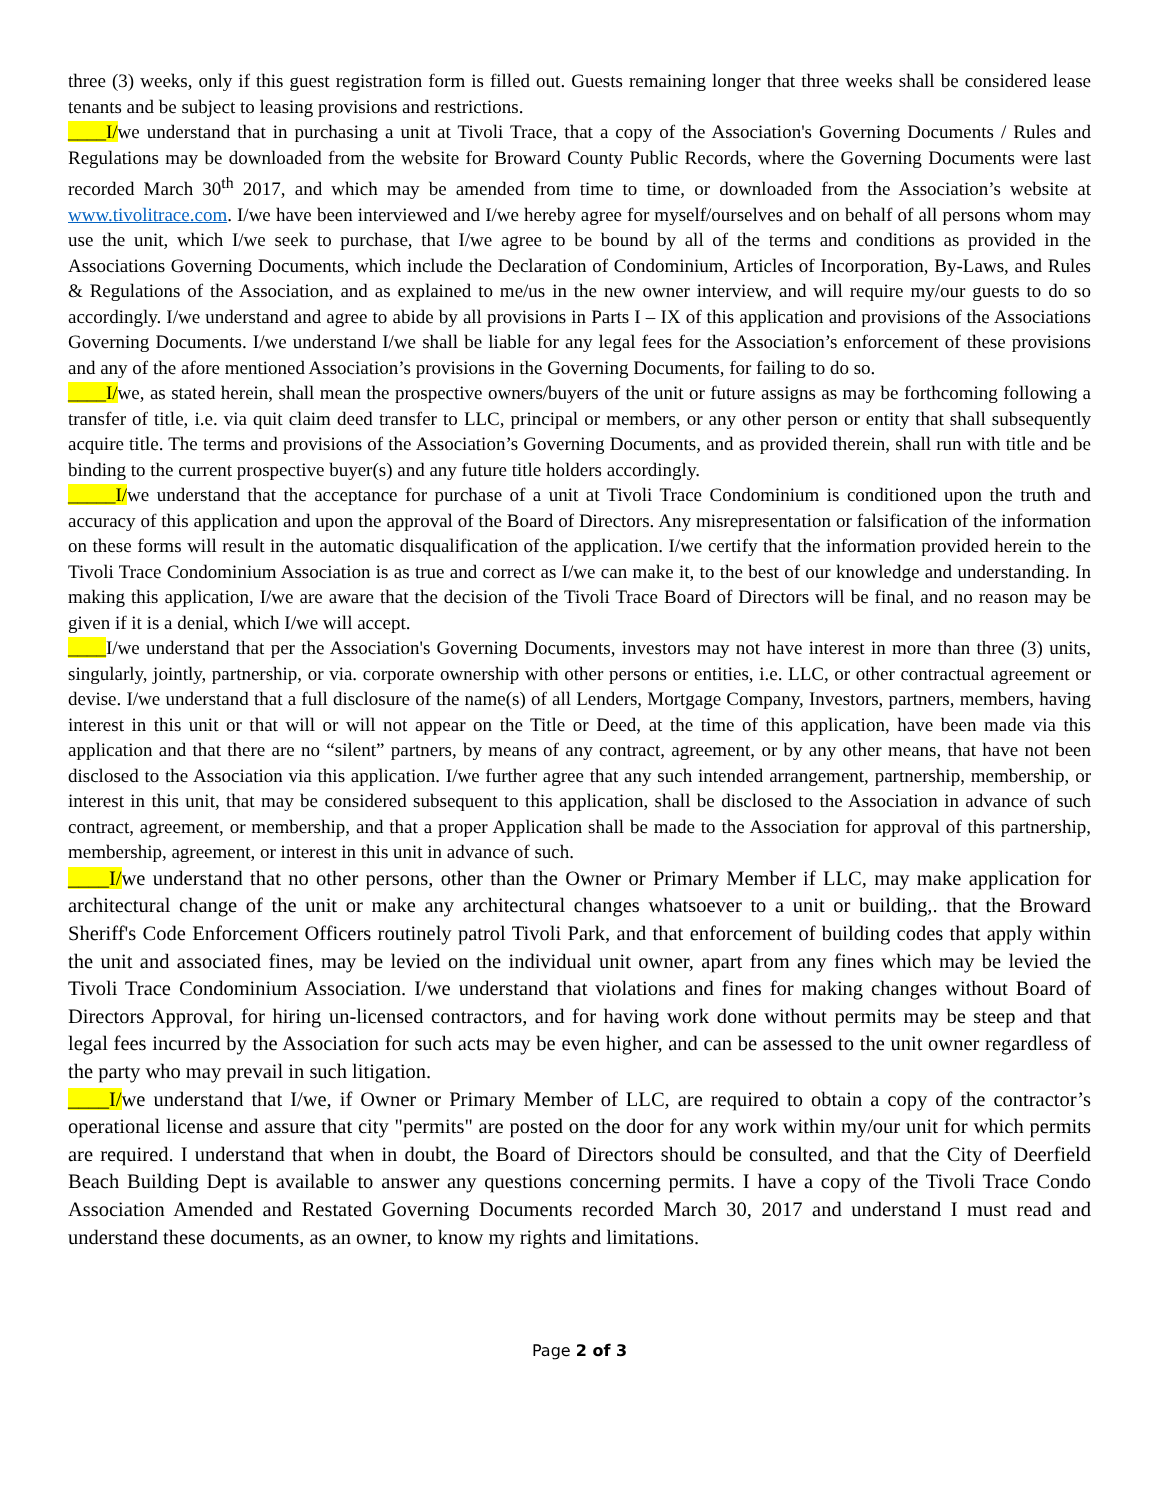three (3) weeks, only if this guest registration form is filled out. Guests remaining longer that three weeks shall be considered lease tenants and be subject to leasing provisions and restrictions.
____I/we understand that in purchasing a unit at Tivoli Trace, that a copy of the Association's Governing Documents / Rules and Regulations may be downloaded from the website for Broward County Public Records, where the Governing Documents were last recorded March 30<sup>th</sup> 2017, and which may be amended from time to time, or downloaded from the Association’s website at www.tivolitrace.com. I/we have been interviewed and I/we hereby agree for myself/ourselves and on behalf of all persons whom may use the unit, which I/we seek to purchase, that I/we agree to be bound by all of the terms and conditions as provided in the Associations Governing Documents, which include the Declaration of Condominium, Articles of Incorporation, By-Laws, and Rules & Regulations of the Association, and as explained to me/us in the new owner interview, and will require my/our guests to do so accordingly. I/we understand and agree to abide by all provisions in Parts I – IX of this application and provisions of the Associations Governing Documents. I/we understand I/we shall be liable for any legal fees for the Association’s enforcement of these provisions and any of the afore mentioned Association’s provisions in the Governing Documents, for failing to do so.
____I/we, as stated herein, shall mean the prospective owners/buyers of the unit or future assigns as may be forthcoming following a transfer of title, i.e. via quit claim deed transfer to LLC, principal or members, or any other person or entity that shall subsequently acquire title. The terms and provisions of the Association’s Governing Documents, and as provided therein, shall run with title and be binding to the current prospective buyer(s) and any future title holders accordingly.
_____I/we understand that the acceptance for purchase of a unit at Tivoli Trace Condominium is conditioned upon the truth and accuracy of this application and upon the approval of the Board of Directors. Any misrepresentation or falsification of the information on these forms will result in the automatic disqualification of the application. I/we certify that the information provided herein to the Tivoli Trace Condominium Association is as true and correct as I/we can make it, to the best of our knowledge and understanding. In making this application, I/we are aware that the decision of the Tivoli Trace Board of Directors will be final, and no reason may be given if it is a denial, which I/we will accept.
____I/we understand that per the Association's Governing Documents, investors may not have interest in more than three (3) units, singularly, jointly, partnership, or via. corporate ownership with other persons or entities, i.e. LLC, or other contractual agreement or devise. I/we understand that a full disclosure of the name(s) of all Lenders, Mortgage Company, Investors, partners, members, having interest in this unit or that will or will not appear on the Title or Deed, at the time of this application, have been made via this application and that there are no “silent” partners, by means of any contract, agreement, or by any other means, that have not been disclosed to the Association via this application. I/we further agree that any such intended arrangement, partnership, membership, or interest in this unit, that may be considered subsequent to this application, shall be disclosed to the Association in advance of such contract, agreement, or membership, and that a proper Application shall be made to the Association for approval of this partnership, membership, agreement, or interest in this unit in advance of such.
____I/we understand that no other persons, other than the Owner or Primary Member if LLC, may make application for architectural change of the unit or make any architectural changes whatsoever to a unit or building,. that the Broward Sheriff's Code Enforcement Officers routinely patrol Tivoli Park, and that enforcement of building codes that apply within the unit and associated fines, may be levied on the individual unit owner, apart from any fines which may be levied the Tivoli Trace Condominium Association. I/we understand that violations and fines for making changes without Board of Directors Approval, for hiring un-licensed contractors, and for having work done without permits may be steep and that legal fees incurred by the Association for such acts may be even higher, and can be assessed to the unit owner regardless of the party who may prevail in such litigation.
____I/we understand that I/we, if Owner or Primary Member of LLC, are required to obtain a copy of the contractor’s operational license and assure that city "permits" are posted on the door for any work within my/our unit for which permits are required. I understand that when in doubt, the Board of Directors should be consulted, and that the City of Deerfield Beach Building Dept is available to answer any questions concerning permits. I have a copy of the Tivoli Trace Condo Association Amended and Restated Governing Documents recorded March 30, 2017 and understand I must read and understand these documents, as an owner, to know my rights and limitations.
Page 2 of 3